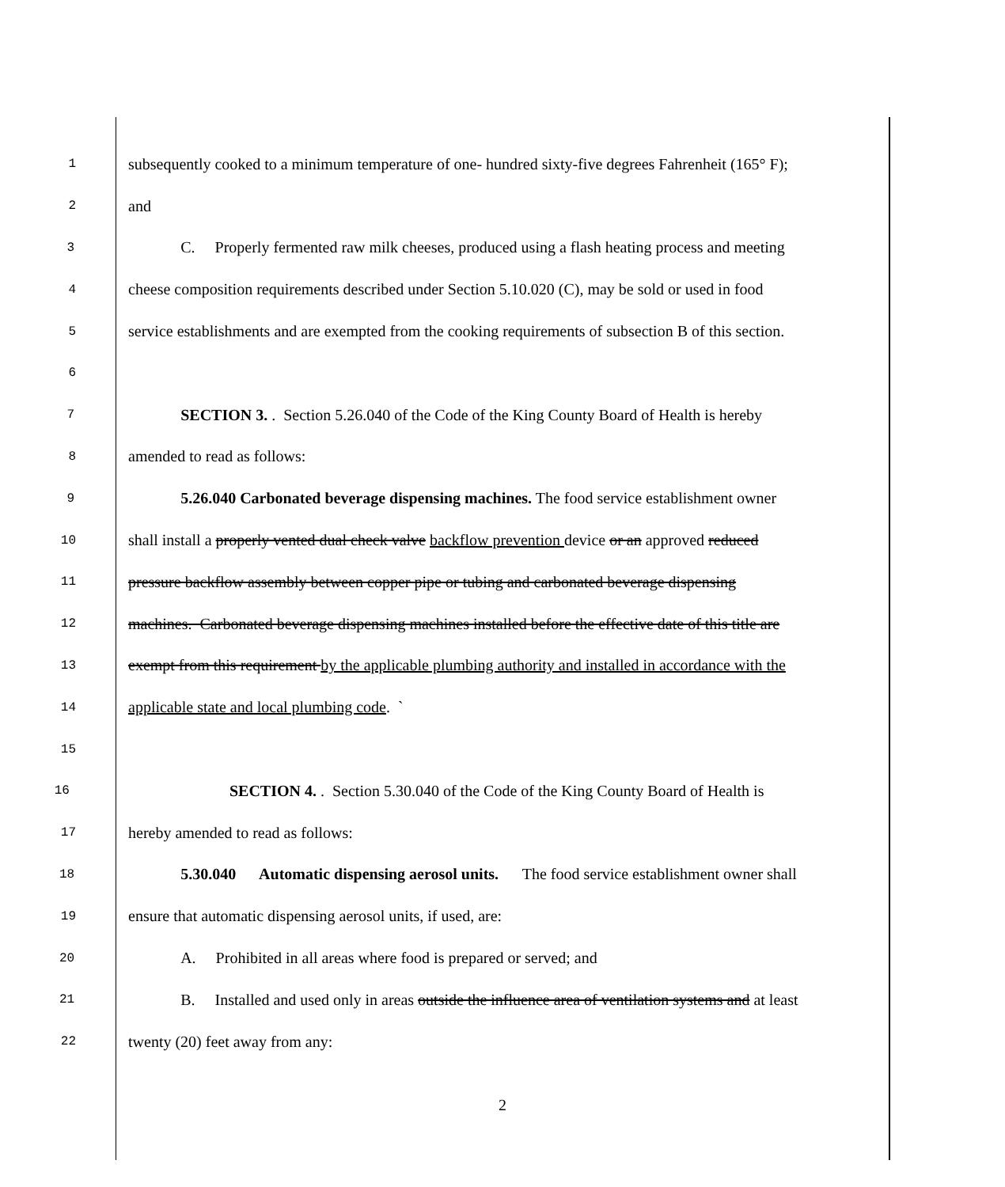1 subsequently cooked to a minimum temperature of one- hundred sixty-five degrees Fahrenheit (165° F);
2 and
3 C. Properly fermented raw milk cheeses, produced using a flash heating process and meeting
4 cheese composition requirements described under Section 5.10.020 (C), may be sold or used in food
5 service establishments and are exempted from the cooking requirements of subsection B of this section.
6
7 SECTION 3. . Section 5.26.040 of the Code of the King County Board of Health is hereby
8 amended to read as follows:
9 5.26.040 Carbonated beverage dispensing machines. The food service establishment owner
10 shall install a properly vented dual check valve backflow prevention device or an approved reduced
11 pressure backflow assembly between copper pipe or tubing and carbonated beverage dispensing
12 machines. Carbonated beverage dispensing machines installed before the effective date of this title are
13 exempt from this requirement by the applicable plumbing authority and installed in accordance with the
14 applicable state and local plumbing code. `
15
16 SECTION 4. . Section 5.30.040 of the Code of the King County Board of Health is
17 hereby amended to read as follows:
18 5.30.040 Automatic dispensing aerosol units. The food service establishment owner shall
19 ensure that automatic dispensing aerosol units, if used, are:
20 A. Prohibited in all areas where food is prepared or served; and
21 B. Installed and used only in areas outside the influence area of ventilation systems and at least
22 twenty (20) feet away from any:
2